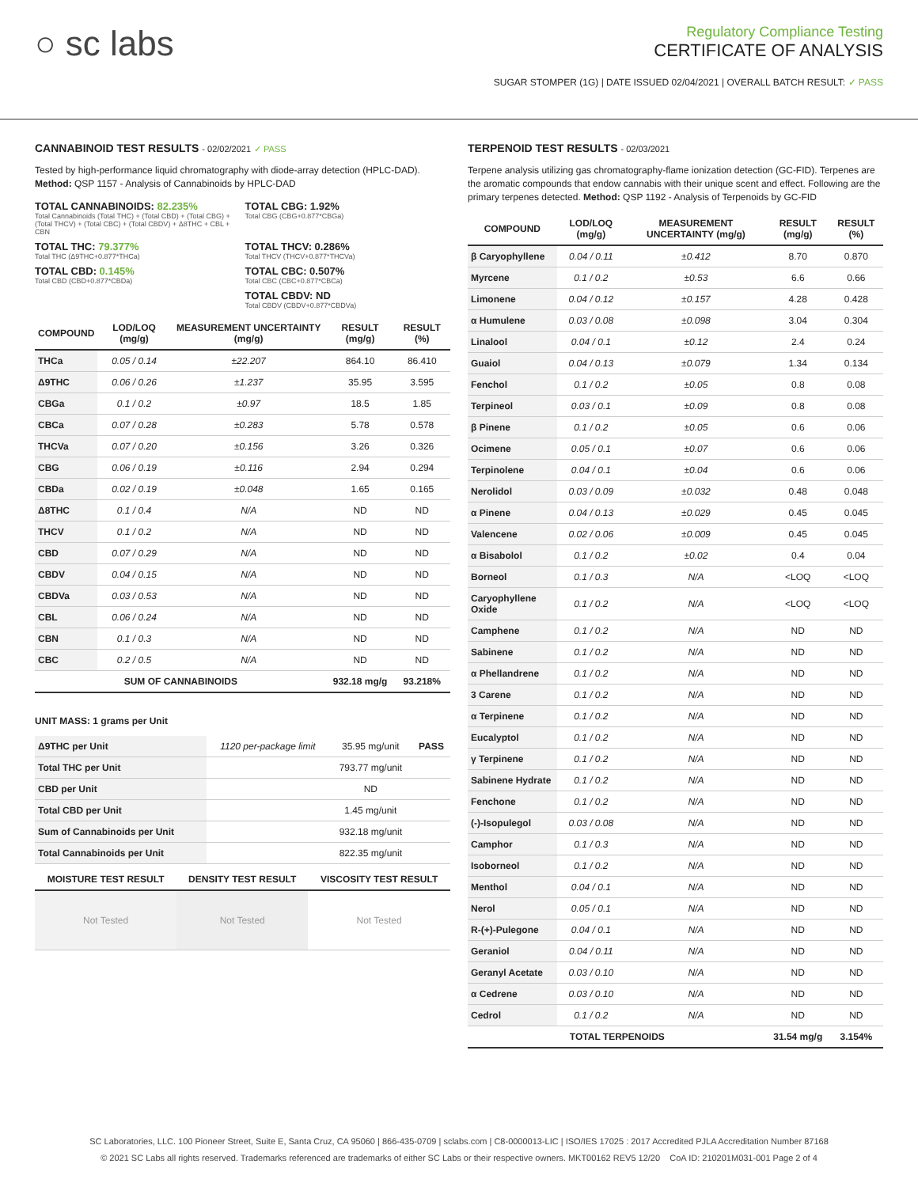○ sc labs
Regulatory Compliance Testing
CERTIFICATE OF ANALYSIS
SUGAR STOMPER (1G) | DATE ISSUED 02/04/2021 | OVERALL BATCH RESULT: ✓ PASS
CANNABINOID TEST RESULTS - 02/02/2021 ✓ PASS
Tested by high-performance liquid chromatography with diode-array detection (HPLC-DAD). Method: QSP 1157 - Analysis of Cannabinoids by HPLC-DAD
TOTAL CANNABINOIDS: 82.235%
Total Cannabinoids (Total THC) + (Total CBD) + (Total CBG) + (Total THCV) + (Total CBC) + (Total CBDV) + Δ8THC + CBL + CBN
TOTAL CBG: 1.92%
Total CBG (CBG+0.877*CBGa)
TOTAL THC: 79.377%
Total THC (Δ9THC+0.877*THCa)
TOTAL THCV: 0.286%
Total THCV (THCV+0.877*THCVa)
TOTAL CBD: 0.145%
Total CBD (CBD+0.877*CBDa)
TOTAL CBC: 0.507%
Total CBC (CBC+0.877*CBCa)
TOTAL CBDV: ND
Total CBDV (CBDV+0.877*CBDVa)
| COMPOUND | LOD/LOQ (mg/g) | MEASUREMENT UNCERTAINTY (mg/g) | RESULT (mg/g) | RESULT (%) |
| --- | --- | --- | --- | --- |
| THCa | 0.05 / 0.14 | ±22.207 | 864.10 | 86.410 |
| Δ9THC | 0.06 / 0.26 | ±1.237 | 35.95 | 3.595 |
| CBGa | 0.1 / 0.2 | ±0.97 | 18.5 | 1.85 |
| CBCa | 0.07 / 0.28 | ±0.283 | 5.78 | 0.578 |
| THCVa | 0.07 / 0.20 | ±0.156 | 3.26 | 0.326 |
| CBG | 0.06 / 0.19 | ±0.116 | 2.94 | 0.294 |
| CBDa | 0.02 / 0.19 | ±0.048 | 1.65 | 0.165 |
| Δ8THC | 0.1 / 0.4 | N/A | ND | ND |
| THCV | 0.1 / 0.2 | N/A | ND | ND |
| CBD | 0.07 / 0.29 | N/A | ND | ND |
| CBDV | 0.04 / 0.15 | N/A | ND | ND |
| CBDVa | 0.03 / 0.53 | N/A | ND | ND |
| CBL | 0.06 / 0.24 | N/A | ND | ND |
| CBN | 0.1 / 0.3 | N/A | ND | ND |
| CBC | 0.2 / 0.5 | N/A | ND | ND |
| SUM OF CANNABINOIDS | | | 932.18 mg/g | 93.218% |
UNIT MASS: 1 grams per Unit
| Δ9THC per Unit | 1120 per-package limit | 35.95 mg/unit | PASS |
| Total THC per Unit | | 793.77 mg/unit | |
| CBD per Unit | | ND | |
| Total CBD per Unit | | 1.45 mg/unit | |
| Sum of Cannabinoids per Unit | | 932.18 mg/unit | |
| Total Cannabinoids per Unit | | 822.35 mg/unit | |
| MOISTURE TEST RESULT | DENSITY TEST RESULT | VISCOSITY TEST RESULT |
| --- | --- | --- |
| Not Tested | Not Tested | Not Tested |
TERPENOID TEST RESULTS - 02/03/2021
Terpene analysis utilizing gas chromatography-flame ionization detection (GC-FID). Terpenes are the aromatic compounds that endow cannabis with their unique scent and effect. Following are the primary terpenes detected. Method: QSP 1192 - Analysis of Terpenoids by GC-FID
| COMPOUND | LOD/LOQ (mg/g) | MEASUREMENT UNCERTAINTY (mg/g) | RESULT (mg/g) | RESULT (%) |
| --- | --- | --- | --- | --- |
| β Caryophyllene | 0.04 / 0.11 | ±0.412 | 8.70 | 0.870 |
| Myrcene | 0.1 / 0.2 | ±0.53 | 6.6 | 0.66 |
| Limonene | 0.04 / 0.12 | ±0.157 | 4.28 | 0.428 |
| α Humulene | 0.03 / 0.08 | ±0.098 | 3.04 | 0.304 |
| Linalool | 0.04 / 0.1 | ±0.12 | 2.4 | 0.24 |
| Guaiol | 0.04 / 0.13 | ±0.079 | 1.34 | 0.134 |
| Fenchol | 0.1 / 0.2 | ±0.05 | 0.8 | 0.08 |
| Terpineol | 0.03 / 0.1 | ±0.09 | 0.8 | 0.08 |
| β Pinene | 0.1 / 0.2 | ±0.05 | 0.6 | 0.06 |
| Ocimene | 0.05 / 0.1 | ±0.07 | 0.6 | 0.06 |
| Terpinolene | 0.04 / 0.1 | ±0.04 | 0.6 | 0.06 |
| Nerolidol | 0.03 / 0.09 | ±0.032 | 0.48 | 0.048 |
| α Pinene | 0.04 / 0.13 | ±0.029 | 0.45 | 0.045 |
| Valencene | 0.02 / 0.06 | ±0.009 | 0.45 | 0.045 |
| α Bisabolol | 0.1 / 0.2 | ±0.02 | 0.4 | 0.04 |
| Borneol | 0.1 / 0.3 | N/A | <LOQ | <LOQ |
| Caryophyllene Oxide | 0.1 / 0.2 | N/A | <LOQ | <LOQ |
| Camphene | 0.1 / 0.2 | N/A | ND | ND |
| Sabinene | 0.1 / 0.2 | N/A | ND | ND |
| α Phellandrene | 0.1 / 0.2 | N/A | ND | ND |
| 3 Carene | 0.1 / 0.2 | N/A | ND | ND |
| α Terpinene | 0.1 / 0.2 | N/A | ND | ND |
| Eucalyptol | 0.1 / 0.2 | N/A | ND | ND |
| γ Terpinene | 0.1 / 0.2 | N/A | ND | ND |
| Sabinene Hydrate | 0.1 / 0.2 | N/A | ND | ND |
| Fenchone | 0.1 / 0.2 | N/A | ND | ND |
| (-)-Isopulegol | 0.03 / 0.08 | N/A | ND | ND |
| Camphor | 0.1 / 0.3 | N/A | ND | ND |
| Isoborneol | 0.1 / 0.2 | N/A | ND | ND |
| Menthol | 0.04 / 0.1 | N/A | ND | ND |
| Nerol | 0.05 / 0.1 | N/A | ND | ND |
| R-(+)-Pulegone | 0.04 / 0.1 | N/A | ND | ND |
| Geraniol | 0.04 / 0.11 | N/A | ND | ND |
| Geranyl Acetate | 0.03 / 0.10 | N/A | ND | ND |
| α Cedrene | 0.03 / 0.10 | N/A | ND | ND |
| Cedrol | 0.1 / 0.2 | N/A | ND | ND |
| TOTAL TERPENOIDS | | | 31.54 mg/g | 3.154% |
SC Laboratories, LLC. 100 Pioneer Street, Suite E, Santa Cruz, CA 95060 | 866-435-0709 | sclabs.com | C8-0000013-LIC | ISO/IES 17025 : 2017 Accredited PJLA Accreditation Number 87168
© 2021 SC Labs all rights reserved. Trademarks referenced are trademarks of either SC Labs or their respective owners. MKT00162 REV5 12/20 CoA ID: 210201M031-001 Page 2 of 4